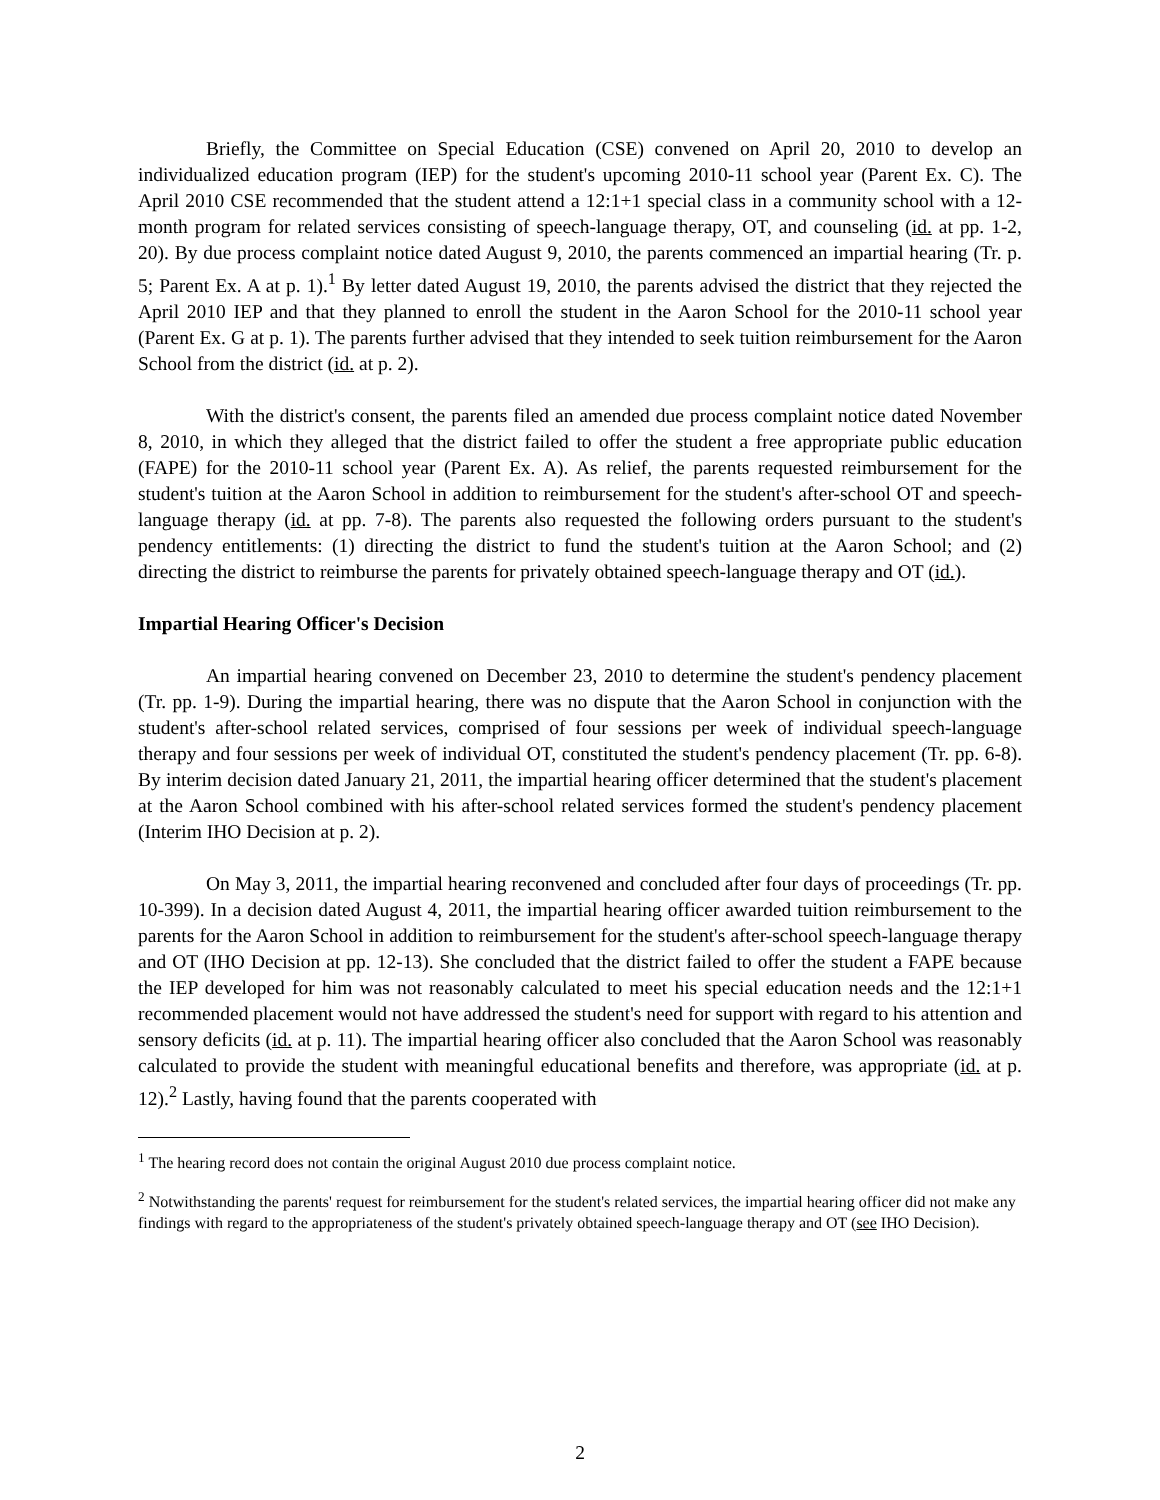Briefly, the Committee on Special Education (CSE) convened on April 20, 2010 to develop an individualized education program (IEP) for the student's upcoming 2010-11 school year (Parent Ex. C). The April 2010 CSE recommended that the student attend a 12:1+1 special class in a community school with a 12-month program for related services consisting of speech-language therapy, OT, and counseling (id. at pp. 1-2, 20). By due process complaint notice dated August 9, 2010, the parents commenced an impartial hearing (Tr. p. 5; Parent Ex. A at p. 1).<sup>1</sup> By letter dated August 19, 2010, the parents advised the district that they rejected the April 2010 IEP and that they planned to enroll the student in the Aaron School for the 2010-11 school year (Parent Ex. G at p. 1). The parents further advised that they intended to seek tuition reimbursement for the Aaron School from the district (id. at p. 2).
With the district's consent, the parents filed an amended due process complaint notice dated November 8, 2010, in which they alleged that the district failed to offer the student a free appropriate public education (FAPE) for the 2010-11 school year (Parent Ex. A). As relief, the parents requested reimbursement for the student's tuition at the Aaron School in addition to reimbursement for the student's after-school OT and speech-language therapy (id. at pp. 7-8). The parents also requested the following orders pursuant to the student's pendency entitlements: (1) directing the district to fund the student's tuition at the Aaron School; and (2) directing the district to reimburse the parents for privately obtained speech-language therapy and OT (id.).
Impartial Hearing Officer's Decision
An impartial hearing convened on December 23, 2010 to determine the student's pendency placement (Tr. pp. 1-9). During the impartial hearing, there was no dispute that the Aaron School in conjunction with the student's after-school related services, comprised of four sessions per week of individual speech-language therapy and four sessions per week of individual OT, constituted the student's pendency placement (Tr. pp. 6-8). By interim decision dated January 21, 2011, the impartial hearing officer determined that the student's placement at the Aaron School combined with his after-school related services formed the student's pendency placement (Interim IHO Decision at p. 2).
On May 3, 2011, the impartial hearing reconvened and concluded after four days of proceedings (Tr. pp. 10-399). In a decision dated August 4, 2011, the impartial hearing officer awarded tuition reimbursement to the parents for the Aaron School in addition to reimbursement for the student's after-school speech-language therapy and OT (IHO Decision at pp. 12-13). She concluded that the district failed to offer the student a FAPE because the IEP developed for him was not reasonably calculated to meet his special education needs and the 12:1+1 recommended placement would not have addressed the student's need for support with regard to his attention and sensory deficits (id. at p. 11). The impartial hearing officer also concluded that the Aaron School was reasonably calculated to provide the student with meaningful educational benefits and therefore, was appropriate (id. at p. 12).<sup>2</sup> Lastly, having found that the parents cooperated with
<sup>1</sup> The hearing record does not contain the original August 2010 due process complaint notice.
<sup>2</sup> Notwithstanding the parents' request for reimbursement for the student's related services, the impartial hearing officer did not make any findings with regard to the appropriateness of the student's privately obtained speech-language therapy and OT (see IHO Decision).
2